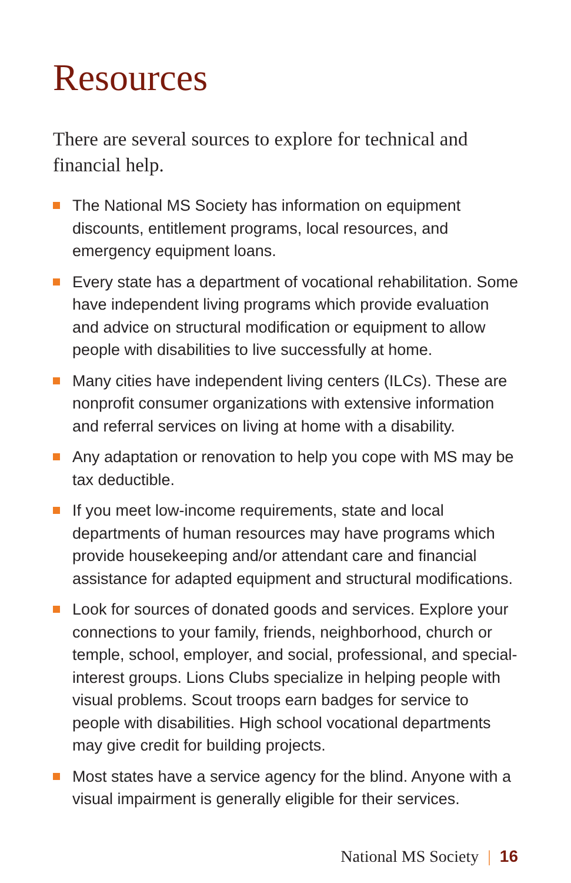Resources
There are several sources to explore for technical and financial help.
The National MS Society has information on equipment discounts, entitlement programs, local resources, and emergency equipment loans.
Every state has a department of vocational rehabilitation. Some have independent living programs which provide evaluation and advice on structural modification or equipment to allow people with disabilities to live successfully at home.
Many cities have independent living centers (ILCs). These are nonprofit consumer organizations with extensive information and referral services on living at home with a disability.
Any adaptation or renovation to help you cope with MS may be tax deductible.
If you meet low-income requirements, state and local departments of human resources may have programs which provide housekeeping and/or attendant care and financial assistance for adapted equipment and structural modifications.
Look for sources of donated goods and services. Explore your connections to your family, friends, neighborhood, church or temple, school, employer, and social, professional, and special-interest groups. Lions Clubs specialize in helping people with visual problems. Scout troops earn badges for service to people with disabilities. High school vocational departments may give credit for building projects.
Most states have a service agency for the blind. Anyone with a visual impairment is generally eligible for their services.
National MS Society | 16